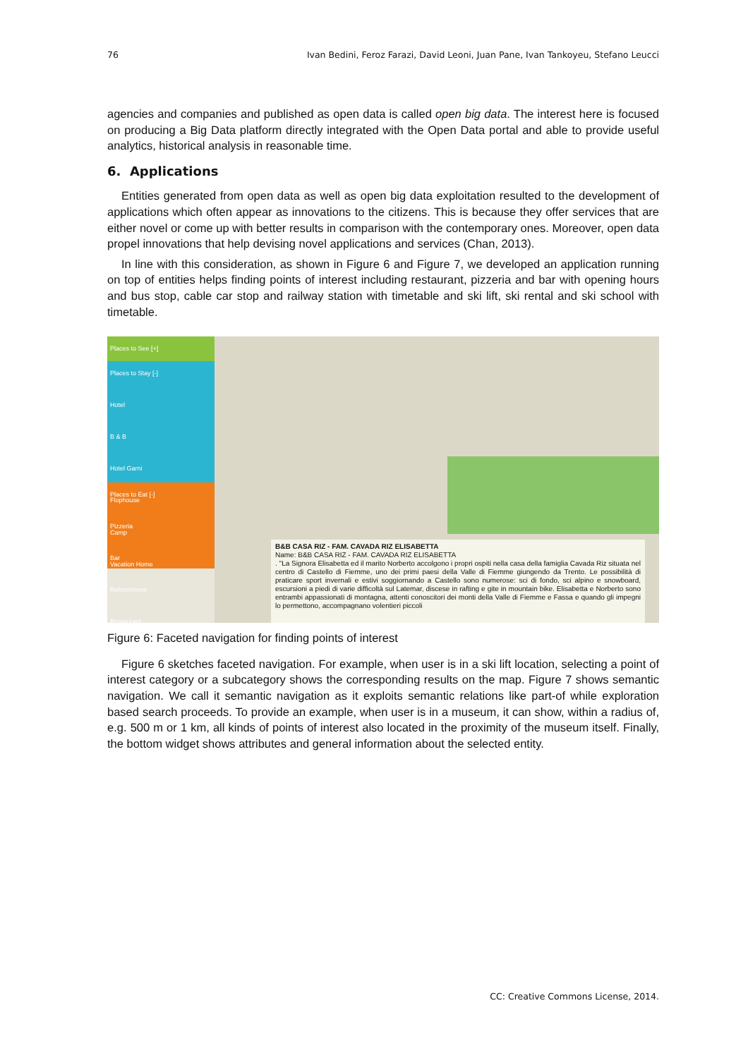76 Ivan Bedini, Feroz Farazi, David Leoni, Juan Pane, Ivan Tankoyeu, Stefano Leucci
agencies and companies and published as open data is called open big data. The interest here is focused on producing a Big Data platform directly integrated with the Open Data portal and able to provide useful analytics, historical analysis in reasonable time.
6. Applications
Entities generated from open data as well as open big data exploitation resulted to the development of applications which often appear as innovations to the citizens. This is because they offer services that are either novel or come up with better results in comparison with the contemporary ones. Moreover, open data propel innovations that help devising novel applications and services (Chan, 2013).
In line with this consideration, as shown in Figure 6 and Figure 7, we developed an application running on top of entities helps finding points of interest including restaurant, pizzeria and bar with opening hours and bus stop, cable car stop and railway station with timetable and ski lift, ski rental and ski school with timetable.
Places to See [+]
Places to Stay [-]
Hotel
B & B
Hotel Garni
Flophouse
Camp
Vacation Home
Places to Eat [-]
Pizzeria
Bar
Refreshment
Restaurant
B&B CASA RIZ - FAM. CAVADA RIZ ELISABETTA
Name: B&B CASA RIZ - FAM. CAVADA RIZ ELISABETTA
. "La Signora Elisabetta ed il marito Norberto accolgono i propri ospiti nella casa della famiglia Cavada Riz situata nel centro di Castello di Fiemme, uno dei primi paesi della Valle di Fiemme giungendo da Trento. Le possibilità di praticare sport invernali e estivi soggiornando a Castello sono numerose: sci di fondo, sci alpino e snowboard, escursioni a piedi di varie difficoltà sul Latemar, discese in rafting e gite in mountain bike. Elisabetta e Norberto sono entrambi appassionati di montagna, attenti conoscitori dei monti della Valle di Fiemme e Fassa e quando gli impegni lo permettono, accompagnano volentieri piccoli
Figure 6: Faceted navigation for finding points of interest
Figure 6 sketches faceted navigation. For example, when user is in a ski lift location, selecting a point of interest category or a subcategory shows the corresponding results on the map. Figure 7 shows semantic navigation. We call it semantic navigation as it exploits semantic relations like part-of while exploration based search proceeds. To provide an example, when user is in a museum, it can show, within a radius of, e.g. 500 m or 1 km, all kinds of points of interest also located in the proximity of the museum itself. Finally, the bottom widget shows attributes and general information about the selected entity.
CC: Creative Commons License, 2014.